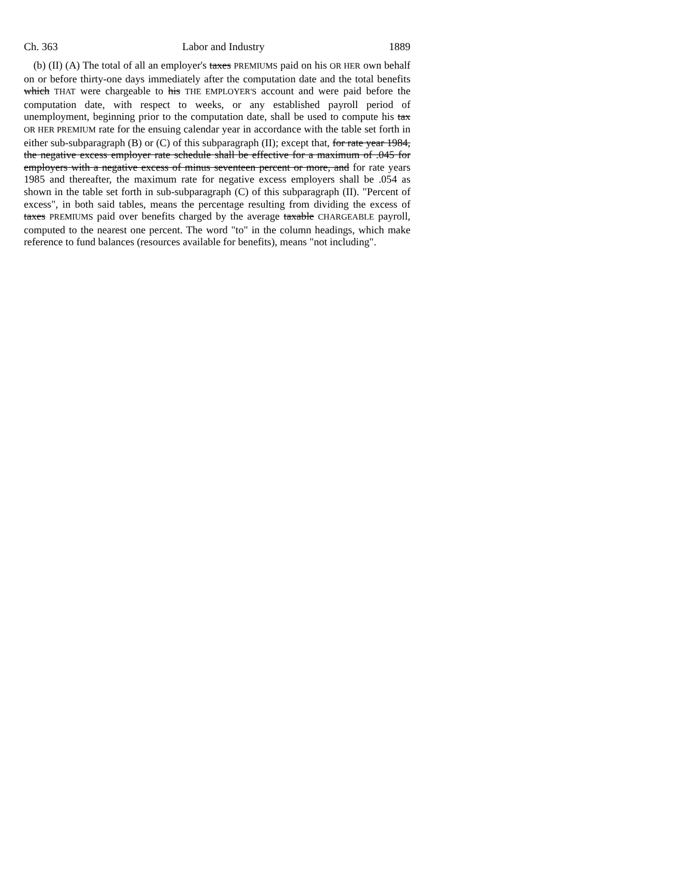Ch. 363 Labor and Industry 1889
(b) (II) (A) The total of all an employer's taxes PREMIUMS paid on his OR HER own behalf on or before thirty-one days immediately after the computation date and the total benefits which THAT were chargeable to his THE EMPLOYER'S account and were paid before the computation date, with respect to weeks, or any established payroll period of unemployment, beginning prior to the computation date, shall be used to compute his tax OR HER PREMIUM rate for the ensuing calendar year in accordance with the table set forth in either sub-subparagraph (B) or (C) of this subparagraph (II); except that, for rate year 1984, the negative excess employer rate schedule shall be effective for a maximum of .045 for employers with a negative excess of minus seventeen percent or more, and for rate years 1985 and thereafter, the maximum rate for negative excess employers shall be .054 as shown in the table set forth in sub-subparagraph (C) of this subparagraph (II). "Percent of excess", in both said tables, means the percentage resulting from dividing the excess of taxes PREMIUMS paid over benefits charged by the average taxable CHARGEABLE payroll, computed to the nearest one percent. The word "to" in the column headings, which make reference to fund balances (resources available for benefits), means "not including".